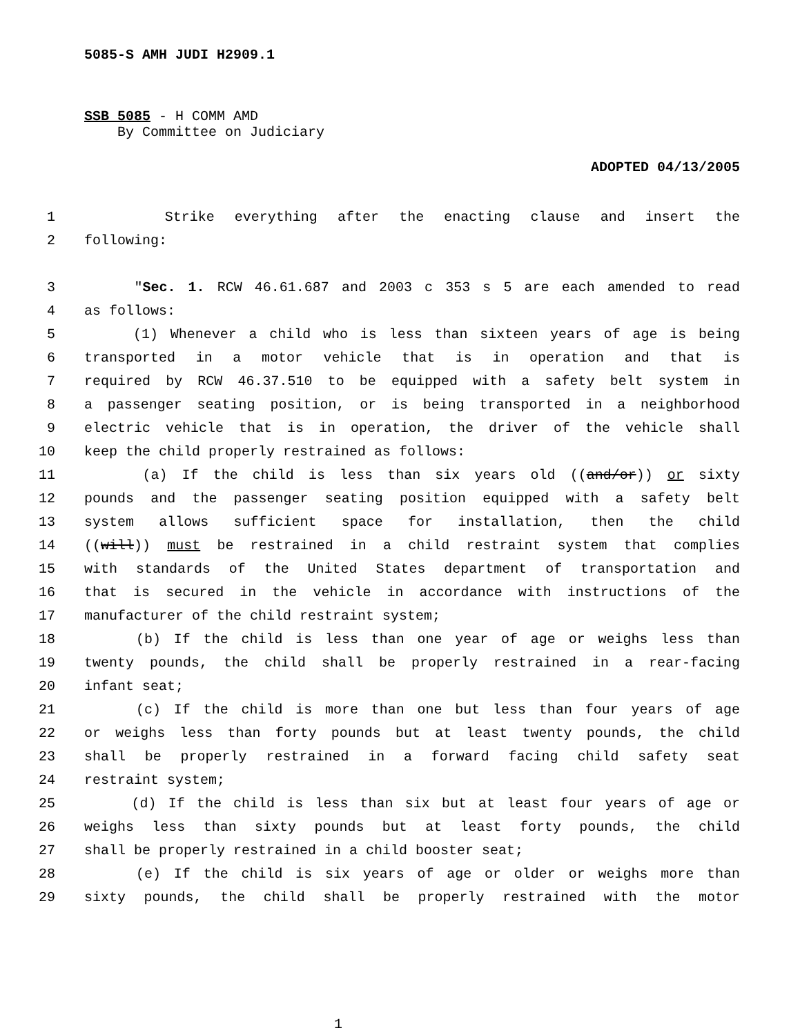5085-S AMH JUDI H2909.1
SSB 5085 - H COMM AMD
By Committee on Judiciary
ADOPTED 04/13/2005
1 Strike everything after the enacting clause and insert the
2 following:
3 "Sec. 1. RCW 46.61.687 and 2003 c 353 s 5 are each amended to read
4 as follows:
5 (1) Whenever a child who is less than sixteen years of age is being
6 transported in a motor vehicle that is in operation and that is
7 required by RCW 46.37.510 to be equipped with a safety belt system in
8 a passenger seating position, or is being transported in a neighborhood
9 electric vehicle that is in operation, the driver of the vehicle shall
10 keep the child properly restrained as follows:
11 (a) If the child is less than six years old ((and/or)) or sixty
12 pounds and the passenger seating position equipped with a safety belt
13 system allows sufficient space for installation, then the child
14 ((will)) must be restrained in a child restraint system that complies
15 with standards of the United States department of transportation and
16 that is secured in the vehicle in accordance with instructions of the
17 manufacturer of the child restraint system;
18 (b) If the child is less than one year of age or weighs less than
19 twenty pounds, the child shall be properly restrained in a rear-facing
20 infant seat;
21 (c) If the child is more than one but less than four years of age
22 or weighs less than forty pounds but at least twenty pounds, the child
23 shall be properly restrained in a forward facing child safety seat
24 restraint system;
25 (d) If the child is less than six but at least four years of age or
26 weighs less than sixty pounds but at least forty pounds, the child
27 shall be properly restrained in a child booster seat;
28 (e) If the child is six years of age or older or weighs more than
29 sixty pounds, the child shall be properly restrained with the motor
1